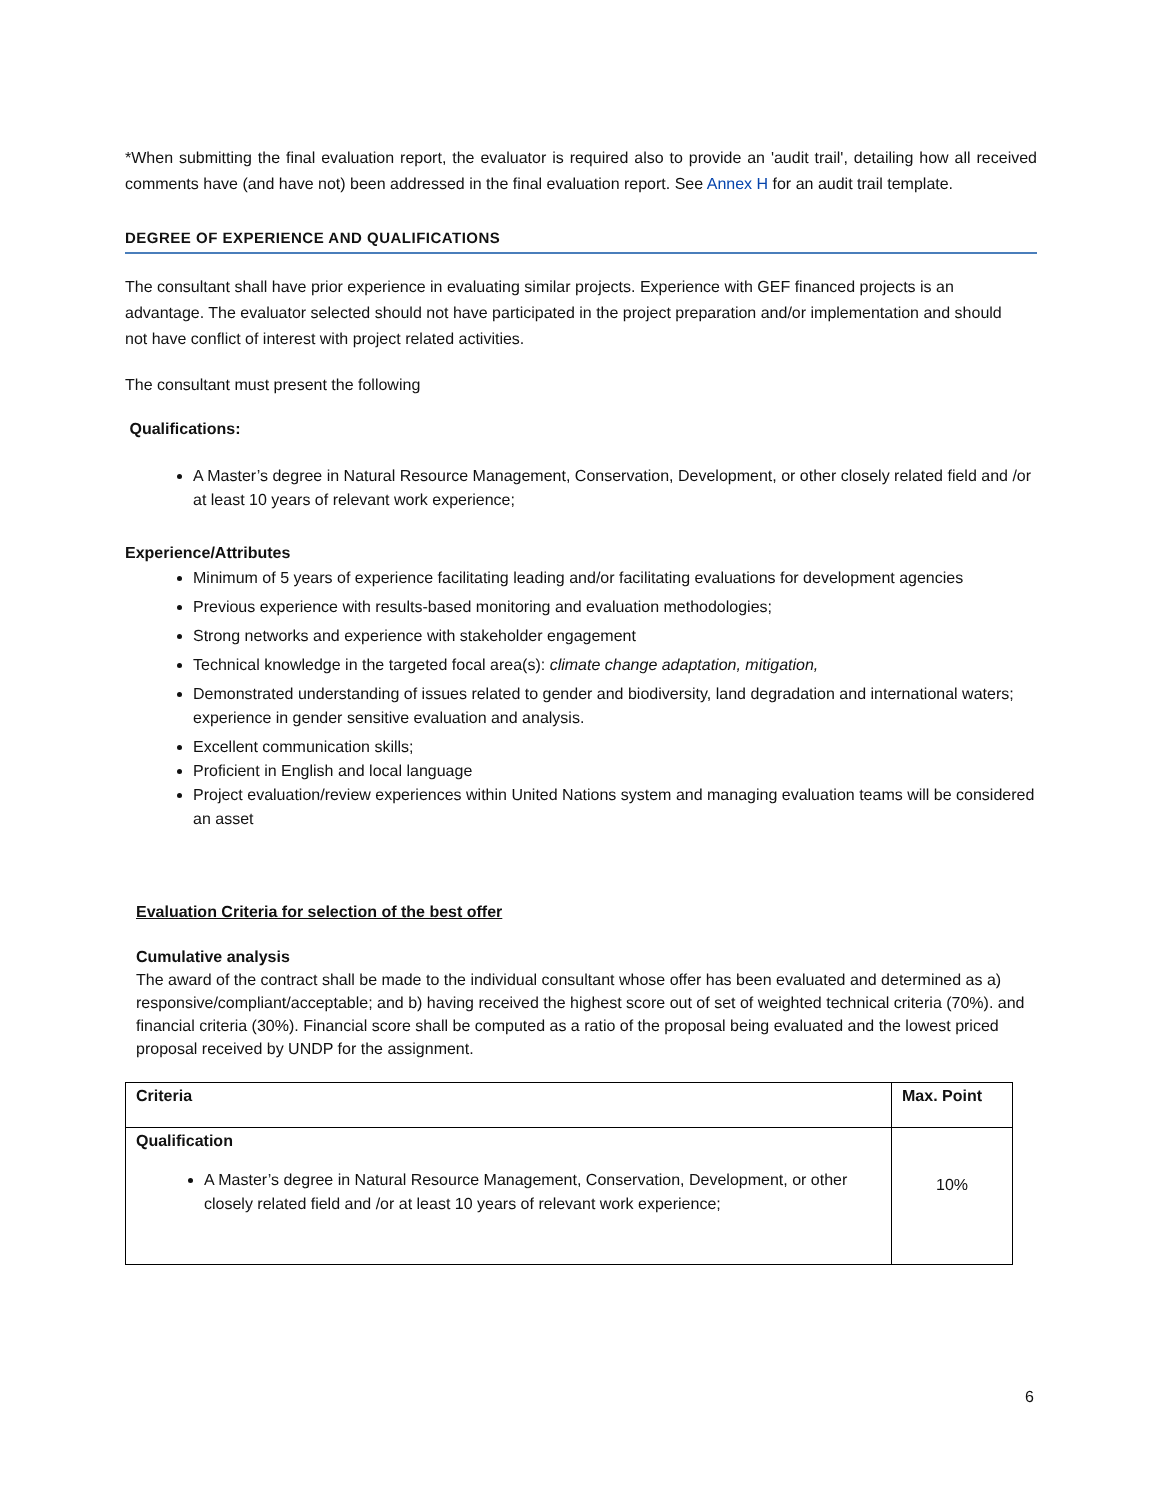*When submitting the final evaluation report, the evaluator is required also to provide an 'audit trail', detailing how all received comments have (and have not) been addressed in the final evaluation report. See Annex H for an audit trail template.
DEGREE OF EXPERIENCE AND QUALIFICATIONS
The consultant shall have prior experience in evaluating similar projects. Experience with GEF financed projects is an advantage. The evaluator selected should not have participated in the project preparation and/or implementation and should not have conflict of interest with project related activities.
The consultant must present the following
Qualifications:
A Master’s degree in Natural Resource Management, Conservation, Development, or other closely related field and /or at least 10 years of relevant work experience;
Experience/Attributes
Minimum of 5 years of experience facilitating leading and/or facilitating evaluations for development agencies
Previous experience with results-based monitoring and evaluation methodologies;
Strong networks and experience with stakeholder engagement
Technical knowledge in the targeted focal area(s): climate change adaptation, mitigation,
Demonstrated understanding of issues related to gender and biodiversity, land degradation and international waters; experience in gender sensitive evaluation and analysis.
Excellent communication skills;
Proficient in English and local language
Project evaluation/review experiences within United Nations system and managing evaluation teams will be considered an asset
Evaluation Criteria for selection of the best offer
Cumulative analysis
The award of the contract shall be made to the individual consultant whose offer has been evaluated and determined as a) responsive/compliant/acceptable; and b) having received the highest score out of set of weighted technical criteria (70%). and financial criteria (30%). Financial score shall be computed as a ratio of the proposal being evaluated and the lowest priced proposal received by UNDP for the assignment.
| Criteria | Max. Point |
| --- | --- |
| Qualification A Master’s degree in Natural Resource Management, Conservation, Development, or other closely related field and /or at least 10 years of relevant work experience; | 10% |
6